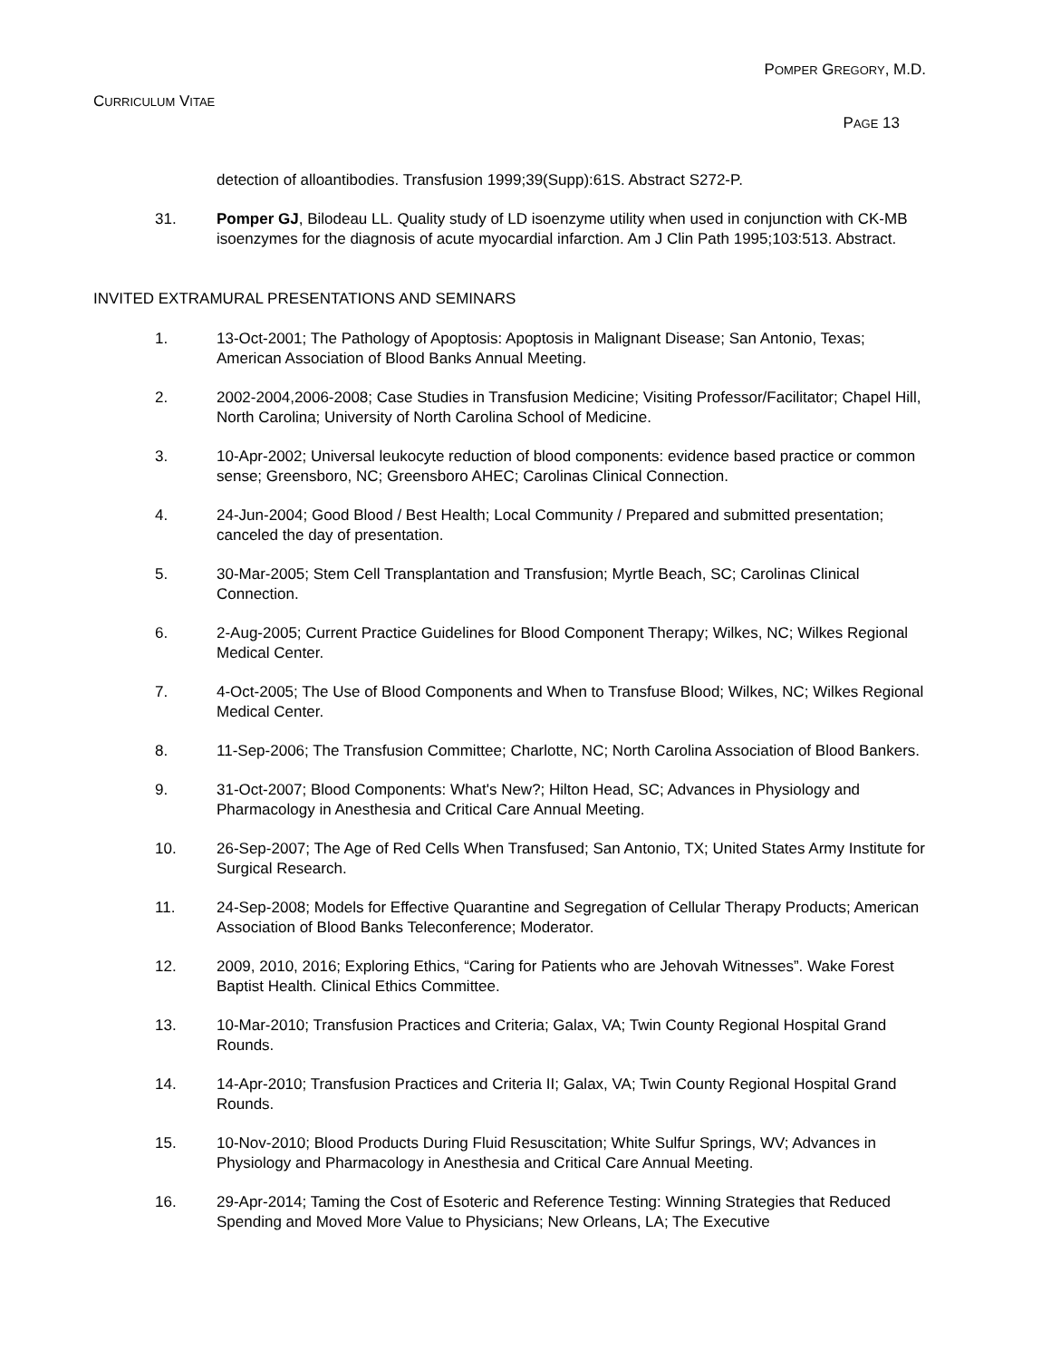POMPER GREGORY, M.D.
CURRICULUM VITAE
PAGE 13
detection of alloantibodies. Transfusion 1999;39(Supp):61S. Abstract S272-P.
31. Pomper GJ, Bilodeau LL. Quality study of LD isoenzyme utility when used in conjunction with CK-MB isoenzymes for the diagnosis of acute myocardial infarction. Am J Clin Path 1995;103:513. Abstract.
INVITED EXTRAMURAL PRESENTATIONS AND SEMINARS
1. 13-Oct-2001; The Pathology of Apoptosis: Apoptosis in Malignant Disease; San Antonio, Texas; American Association of Blood Banks Annual Meeting.
2. 2002-2004,2006-2008; Case Studies in Transfusion Medicine; Visiting Professor/Facilitator; Chapel Hill, North Carolina; University of North Carolina School of Medicine.
3. 10-Apr-2002; Universal leukocyte reduction of blood components: evidence based practice or common sense; Greensboro, NC; Greensboro AHEC; Carolinas Clinical Connection.
4. 24-Jun-2004; Good Blood / Best Health; Local Community / Prepared and submitted presentation; canceled the day of presentation.
5. 30-Mar-2005; Stem Cell Transplantation and Transfusion; Myrtle Beach, SC; Carolinas Clinical Connection.
6. 2-Aug-2005; Current Practice Guidelines for Blood Component Therapy; Wilkes, NC; Wilkes Regional Medical Center.
7. 4-Oct-2005; The Use of Blood Components and When to Transfuse Blood; Wilkes, NC; Wilkes Regional Medical Center.
8. 11-Sep-2006; The Transfusion Committee; Charlotte, NC; North Carolina Association of Blood Bankers.
9. 31-Oct-2007; Blood Components: What's New?; Hilton Head, SC; Advances in Physiology and Pharmacology in Anesthesia and Critical Care Annual Meeting.
10. 26-Sep-2007; The Age of Red Cells When Transfused; San Antonio, TX; United States Army Institute for Surgical Research.
11. 24-Sep-2008; Models for Effective Quarantine and Segregation of Cellular Therapy Products; American Association of Blood Banks Teleconference; Moderator.
12. 2009, 2010, 2016; Exploring Ethics, “Caring for Patients who are Jehovah Witnesses”. Wake Forest Baptist Health. Clinical Ethics Committee.
13. 10-Mar-2010; Transfusion Practices and Criteria; Galax, VA; Twin County Regional Hospital Grand Rounds.
14. 14-Apr-2010; Transfusion Practices and Criteria II; Galax, VA; Twin County Regional Hospital Grand Rounds.
15. 10-Nov-2010; Blood Products During Fluid Resuscitation; White Sulfur Springs, WV; Advances in Physiology and Pharmacology in Anesthesia and Critical Care Annual Meeting.
16. 29-Apr-2014; Taming the Cost of Esoteric and Reference Testing: Winning Strategies that Reduced Spending and Moved More Value to Physicians; New Orleans, LA; The Executive